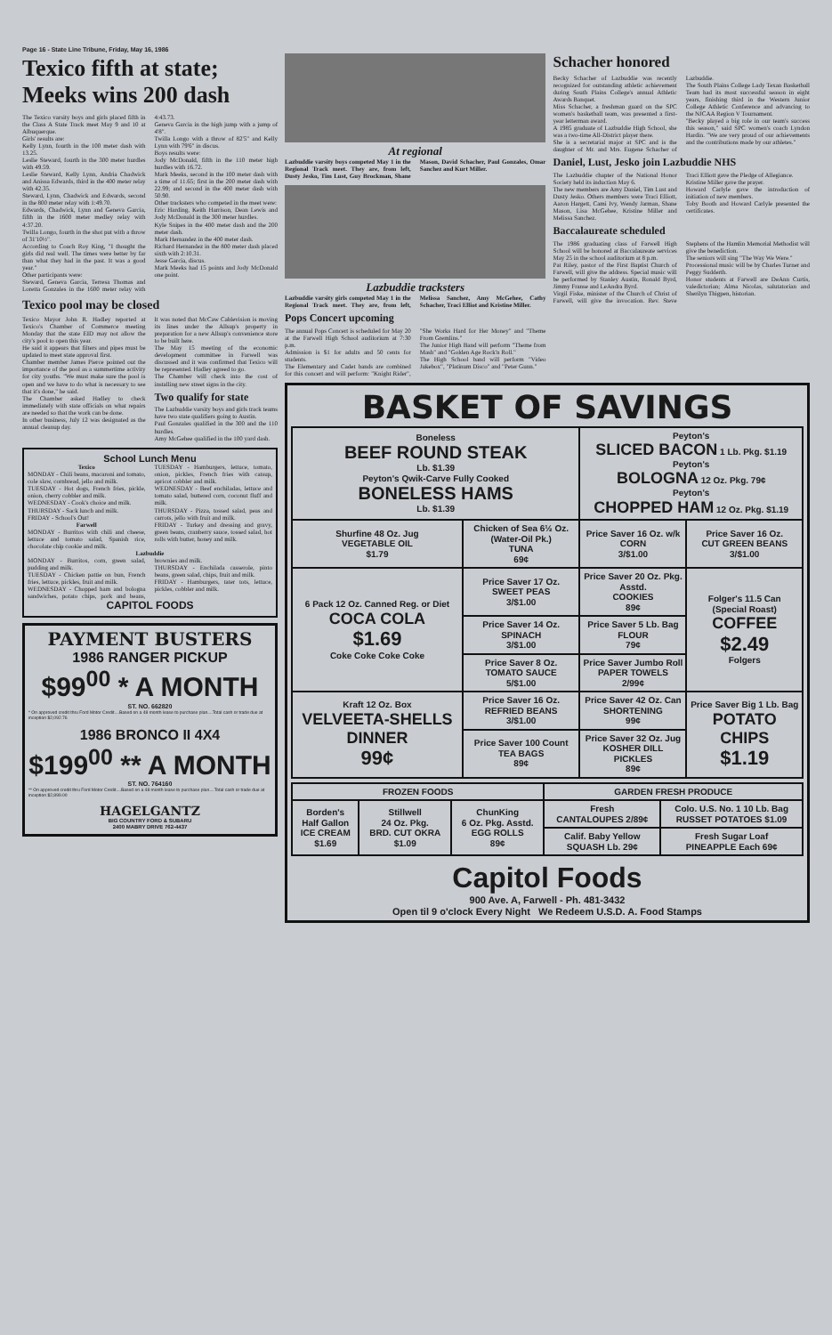Page 16 - State Line Tribune, Friday, May 16, 1986
Texico fifth at state; Meeks wins 200 dash
The Texico varsity boys and girls placed fifth in the Class A State Track meet May 9 and 10 at Albuquerque.
Girls' results are:
Kelly Lynn, fourth in the 100 meter dash with 13.25.
Leslie Steward, fourth in the 300 meter hurdles with 49.59.
Leslie Steward, Kelly Lynn, Andria Chadwick and Anissa Edwards, third in the 400 meter relay with 42.35.
Steward, Lynn, Chadwick and Edwards, second in the 800 meter relay with 1:49.70.
Edwards, Chadwick, Lynn and Geneva Garcia, fifth in the 1600 meter medley relay with 4:37.20.
Twilla Longo, fourth in the shot put with a throw of 31'10½".
According to Coach Roy King, "I thought the girls did real well. The times were better by far than what they had in the past. It was a good year."
Other participants were:
Steward, Geneva Garcia, Terresa Thomas and Loretta Gonzales in the 1600 meter relay with 4:43.73.
Geneva Garcia in the high jump with a jump of 4'8".
Twilla Longo with a throw of 82'5" and Kelly Lynn with 79'6" in discus.
Boys results were:
Jody McDonald, fifth in the 110 meter high hurdles with 16.72.
Mark Meeks, second in the 100 meter dash with a time of 11.65; first in the 200 meter dash with 22.99; and second in the 400 meter dash with 50.90.
Other tracksters who competed in the meet were:
Eric Harding, Keith Harrison, Dean Lewis and Jody McDonald in the 300 meter hurdles.
Kyle Snipes in the 400 meter dash and the 200 meter dash.
Mark Hernandez in the 400 meter dash.
Richard Hernandez in the 800 meter dash placed sixth with 2:10.31.
Jesse Garcia, discus.
Mark Meeks had 15 points and Jody McDonald one point.
Texico pool may be closed
Texico Mayor John R. Hadley reported at Texico's Chamber of Commerce meeting Monday that the state EID may not allow the city's pool to open this year.
He said it appears that filters and pipes must be updated to meet state approval first.
Chamber member James Pierce pointed out the importance of the pool as a summertime activity for city youths. "We must make sure the pool is open and we have to do what is necessary to see that it's done," he said.
The Chamber asked Hadley to check immediately with state officials on what repairs are needed so that the work can be done.
In other business, July 12 was designated as the annual cleanup day.
It was noted that McCaw Cablevision is moving its lines under the Allsup's property in preparation for a new Allsup's convenience store to be built here.
The May 15 meeting of the economic development committee in Farwell was discussed and it was confirmed that Texico will be represented. Hadley agreed to go.
The Chamber will check into the cost of installing new street signs in the city.
Two qualify for state
The Lazbuddie varsity boys and girls track teams have two state qualifiers going to Austin.
Paul Gonzales qualified in the 300 and the 110 hurdles.
Amy McGehee qualified in the 100 yard dash.
School Lunch Menu
Texico
MONDAY - Chili beans, macaroni and tomato, cole slaw, cornbread, jello and milk.
TUESDAY - Hot dogs, French fries, pickle, onion, cherry cobbler and milk.
WEDNESDAY - Cook's choice and milk.
THURSDAY - Sack lunch and milk.
FRIDAY - School's Out!
Farwell
MONDAY - Burritos with chili and cheese, lettuce and tomato salad, Spanish rice, chocolate chip cookie and milk.
TUESDAY - Hamburgers, lettuce, tomato, onion, pickles, French fries with catsup, apricot cobbler and milk.
WEDNESDAY - Beef enchiladas, lettuce and tomato salad, buttered corn, coconut fluff and milk.
THURSDAY - Pizza, tossed salad, peas and carrots, jello with fruit and milk.
FRIDAY - Turkey and dressing and gravy, green beans, cranberry sauce, tossed salad, hot rolls with butter, honey and milk.
Lazbuddie
MONDAY - Burritos, corn, green salad, pudding and milk.
TUESDAY - Chicken pattie on bun, French fries, lettuce, pickles, fruit and milk.
WEDNESDAY - Chopped ham and bologna sandwiches, potato chips, pork and beans, brownies and milk.
THURSDAY - Enchilada casserole, pinto beans, green salad, chips, fruit and milk.
FRIDAY - Hamburgers, tater tots, lettuce, pickles, cobbler and milk.
CAPITOL FOODS
PAYMENT BUSTERS
1986 RANGER PICKUP
$99<sup>00</sup> * A MONTH
ST. NO. 662820
* On approved credit thru Ford Motor Credit....Based on a 48 month lease to purchase plan....Total cash or trade due at inception $2,092.76
1986 BRONCO II 4X4
$199<sup>00</sup> ** A MONTH
ST. NO. 764160
** On approved credit thru Ford Motor Credit....Based on a 48 month lease to purchase plan....Total cash or trade due at inception $2,899.00
HAGELGANTZ
BIG COUNTRY FORD & SUBARU
2400 MABRY DRIVE 762-4437
At regional
Lazbuddie varsity boys competed May 1 in the Regional Track meet. They are, from left, Dusty Jesko, Tim Lust, Guy Brockman, Shane Mason, David Schacher, Paul Gonzales, Omar Sanchez and Kurt Miller.
Lazbuddie tracksters
Lazbuddie varsity girls competed May 1 in the Regional Track meet. They are, from left, Melissa Sanchez, Amy McGehee, Cathy Schacher, Traci Elliot and Kristine Miller.
Pops Concert upcoming
The annual Pops Concert is scheduled for May 20 at the Farwell High School auditorium at 7:30 p.m.
Admission is $1 for adults and 50 cents for students.
The Elementary and Cadet bands are combined for this concert and will perform: "Knight Rider", "She Works Hard for Her Money" and "Theme From Gremlins."
The Junior High Band will perform "Theme from Mash" and "Golden Age Rock'n Roll."
The High School band will perform "Video Jukebox", "Platinum Disco" and "Peter Gunn."
Schacher honored
Becky Schacher of Lazbuddie was recently recognized for outstanding athletic achievement during South Plains College's annual Athletic Awards Banquet.
Miss Schacher, a freshman guard on the SPC women's basketball team, was presented a first-year letterman award.
A 1985 graduate of Lazbuddie High School, she was a two-time All-District player there.
She is a secretarial major at SPC and is the daughter of Mr. and Mrs. Eugene Schacher of Lazbuddie.
The South Plains College Lady Texan Basketball Team had its most successful season in eight years, finishing third in the Western Junior College Athletic Conference and advancing to the NJCAA Region V Tournament.
"Becky played a big role in our team's success this season," said SPC women's coach Lyndon Hardin. "We are very proud of our achievements and the contributions made by our athletes."
Daniel, Lust, Jesko join Lazbuddie NHS
The Lazbuddie chapter of the National Honor Society held its induction May 6.
The new members are Amy Daniel, Tim Lust and Dusty Jesko. Others members were Traci Elliott, Aaron Hargett, Cami Ivy, Wendy Jarman, Shane Mason, Lisa McGehee, Kristine Miller and Melissa Sanchez.
Traci Elliott gave the Pledge of Allegiance.
Kristine Miller gave the prayer.
Howard Carlyle gave the introduction of initiation of new members.
Toby Booth and Howard Carlyle presented the certificates.
Baccalaureate scheduled
The 1986 graduating class of Farwell High School will be honored at Baccalaureate services May 25 in the school auditorium at 8 p.m.
Pat Riley, pastor of the First Baptist Church of Farwell, will give the address. Special music will be performed by Stanley Austin, Ronald Byrd, Jimmy Franse and LeAndra Byrd.
Virgil Fiske, minister of the Church of Christ of Farwell, will give the invocation. Rev. Steve Stephens of the Hamlin Memorial Methodist will give the benediction.
The seniors will sing "The Way We Were."
Processional music will be by Charles Turner and Peggy Sudderth.
Honor students at Farwell are DeAnn Curtis, valedictorian; Alma Nicolas, salutatorian and Sherilyn Thigpen, historian.
BASKET OF SAVINGS
| Boneless BEEF ROUND STEAK Lb. $1.39 Peyton's Qwik-Carve Fully Cooked BONELESS HAMS Lb. $1.39 | | Peyton's SLICED BACON 1 Lb. Pkg. $1.19 Peyton's BOLOGNA 12 Oz. Pkg. 79¢ Peyton's CHOPPED HAM 12 Oz. Pkg. $1.19 | |
| Shurfine 48 Oz. Jug VEGETABLE OIL $1.79 | Chicken of Sea 6½ Oz. (Water-Oil Pk.) TUNA 69¢ | Price Saver 16 Oz. w/k CORN 3/$1.00 | Price Saver 16 Oz. CUT GREEN BEANS 3/$1.00 |
| 6 Pack 12 Oz. Canned Reg. or Diet COCA COLA $1.69 Coke Coke Coke Coke | Price Saver 17 Oz. SWEET PEAS 3/$1.00 | Price Saver 20 Oz. Pkg. Asstd. COOKIES 89¢ | Folger's 11.5 Can (Special Roast) COFFEE $2.49 Folgers |
| | Price Saver 14 Oz. SPINACH 3/$1.00 | Price Saver 5 Lb. Bag FLOUR 79¢ | |
| | Price Saver 8 Oz. TOMATO SAUCE 5/$1.00 | Price Saver Jumbo Roll PAPER TOWELS 2/99¢ | |
| Kraft 12 Oz. Box VELVEETA-SHELLS DINNER 99¢ | Price Saver 16 Oz. REFRIED BEANS 3/$1.00 | Price Saver 42 Oz. Can SHORTENING 99¢ | Price Saver Big 1 Lb. Bag POTATO CHIPS $1.19 |
| | Price Saver 100 Count TEA BAGS 89¢ | Price Saver 32 Oz. Jug KOSHER DILL PICKLES 89¢ | |
| FROZEN FOODS | | | GARDEN FRESH PRODUCE | |
| Borden's Half Gallon ICE CREAM $1.69 | Stillwell 24 Oz. Pkg. BRD. CUT OKRA $1.09 | ChunKing 6 Oz. Pkg. Asstd. EGG ROLLS 89¢ | Fresh CANTALOUPES 2/89¢ | Colo. U.S. No. 1 10 Lb. Bag RUSSET POTATOES $1.09 |
| | | | Calif. Baby Yellow SQUASH Lb. 29¢ | Fresh Sugar Loaf PINEAPPLE Each 69¢ |
Capitol Foods
900 Ave. A, Farwell - Ph. 481-3432
Open til 9 o'clock Every Night We Redeem U.S.D. A. Food Stamps